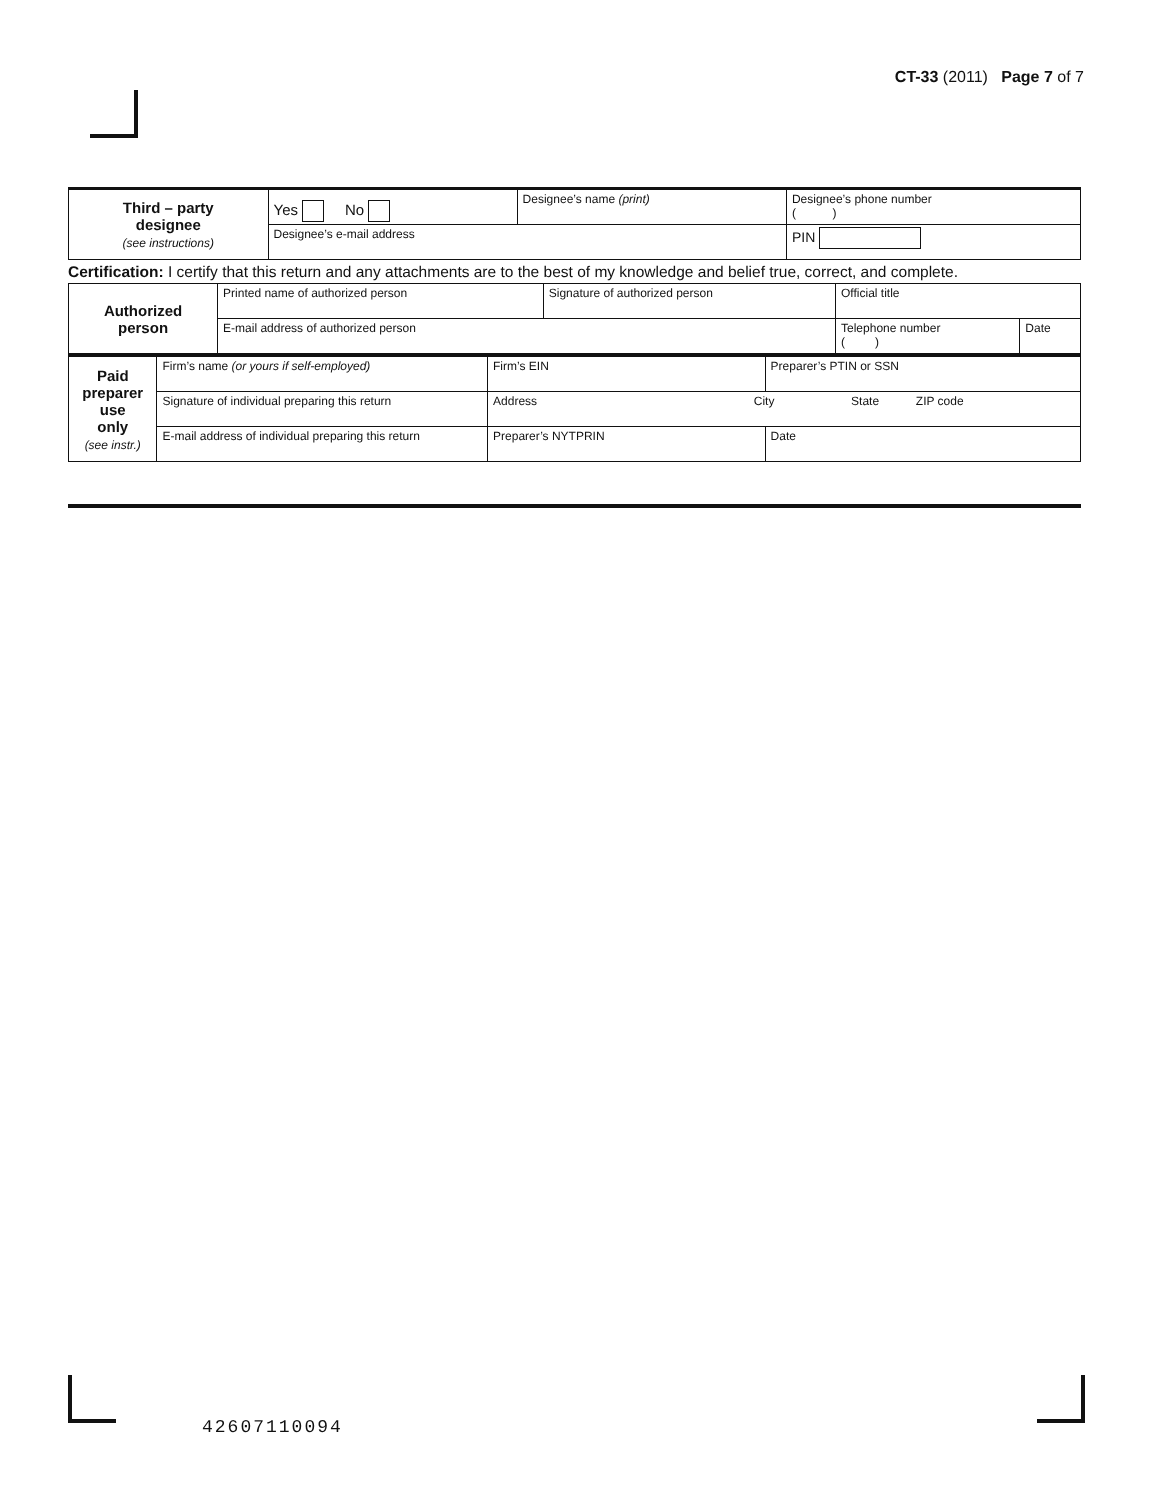CT-33 (2011) Page 7 of 7
| Third – party designee (see instructions) | Yes No | Designee’s name (print) | Designee’s phone number ( ) | |
| | Designee’s e-mail address | | | PIN |
Certification: I certify that this return and any attachments are to the best of my knowledge and belief true, correct, and complete.
| Authorized person | Printed name of authorized person | Signature of authorized person | Official title | |
| | E-mail address of authorized person | | Telephone number ( ) | Date |
| Paid preparer use only (see instr.) | Firm’s name (or yours if self-employed) | | Firm’s EIN | Preparer’s PTIN or SSN |
| | Signature of individual preparing this return | Address City State ZIP code | | |
| | E-mail address of individual preparing this return | | Preparer’s NYTPRIN | Date |
42607110094